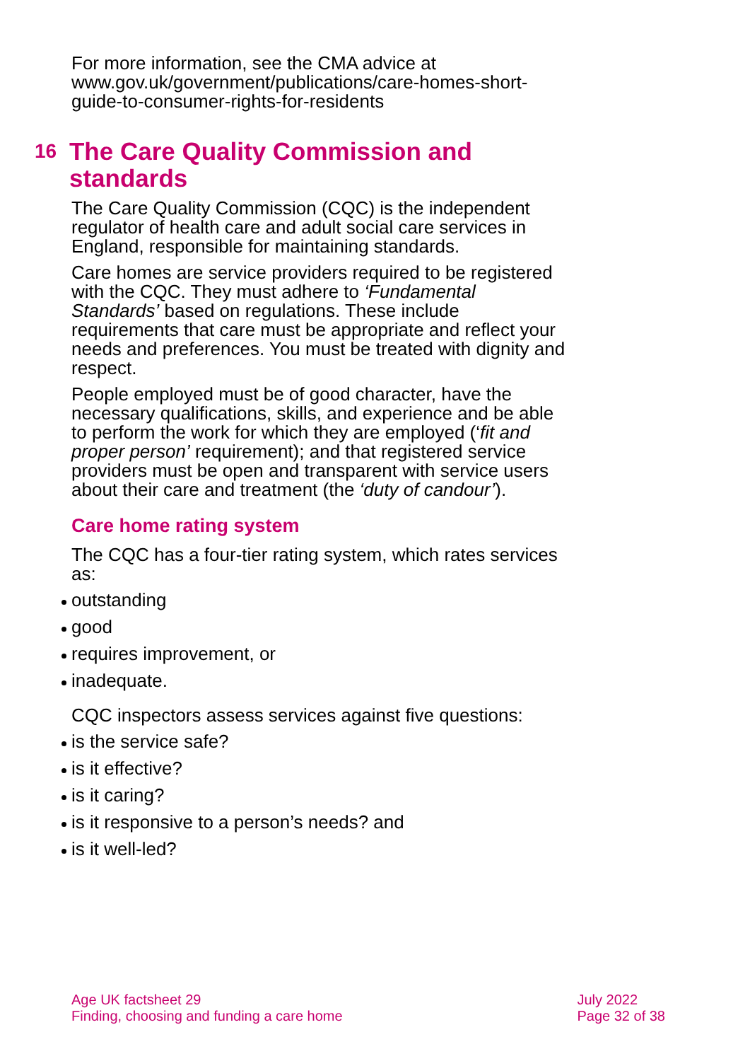For more information, see the CMA advice at www.gov.uk/government/publications/care-homes-short-guide-to-consumer-rights-for-residents
16
The Care Quality Commission and standards
The Care Quality Commission (CQC) is the independent regulator of health care and adult social care services in England, responsible for maintaining standards.
Care homes are service providers required to be registered with the CQC. They must adhere to ‘Fundamental Standards’ based on regulations. These include requirements that care must be appropriate and reflect your needs and preferences. You must be treated with dignity and respect.
People employed must be of good character, have the necessary qualifications, skills, and experience and be able to perform the work for which they are employed (‘fit and proper person’ requirement); and that registered service providers must be open and transparent with service users about their care and treatment (the ‘duty of candour’).
Care home rating system
The CQC has a four-tier rating system, which rates services as:
outstanding
good
requires improvement, or
inadequate.
CQC inspectors assess services against five questions:
is the service safe?
is it effective?
is it caring?
is it responsive to a person’s needs? and
is it well-led?
Age UK factsheet 29
Finding, choosing and funding a care home
July 2022
Page 32 of 38